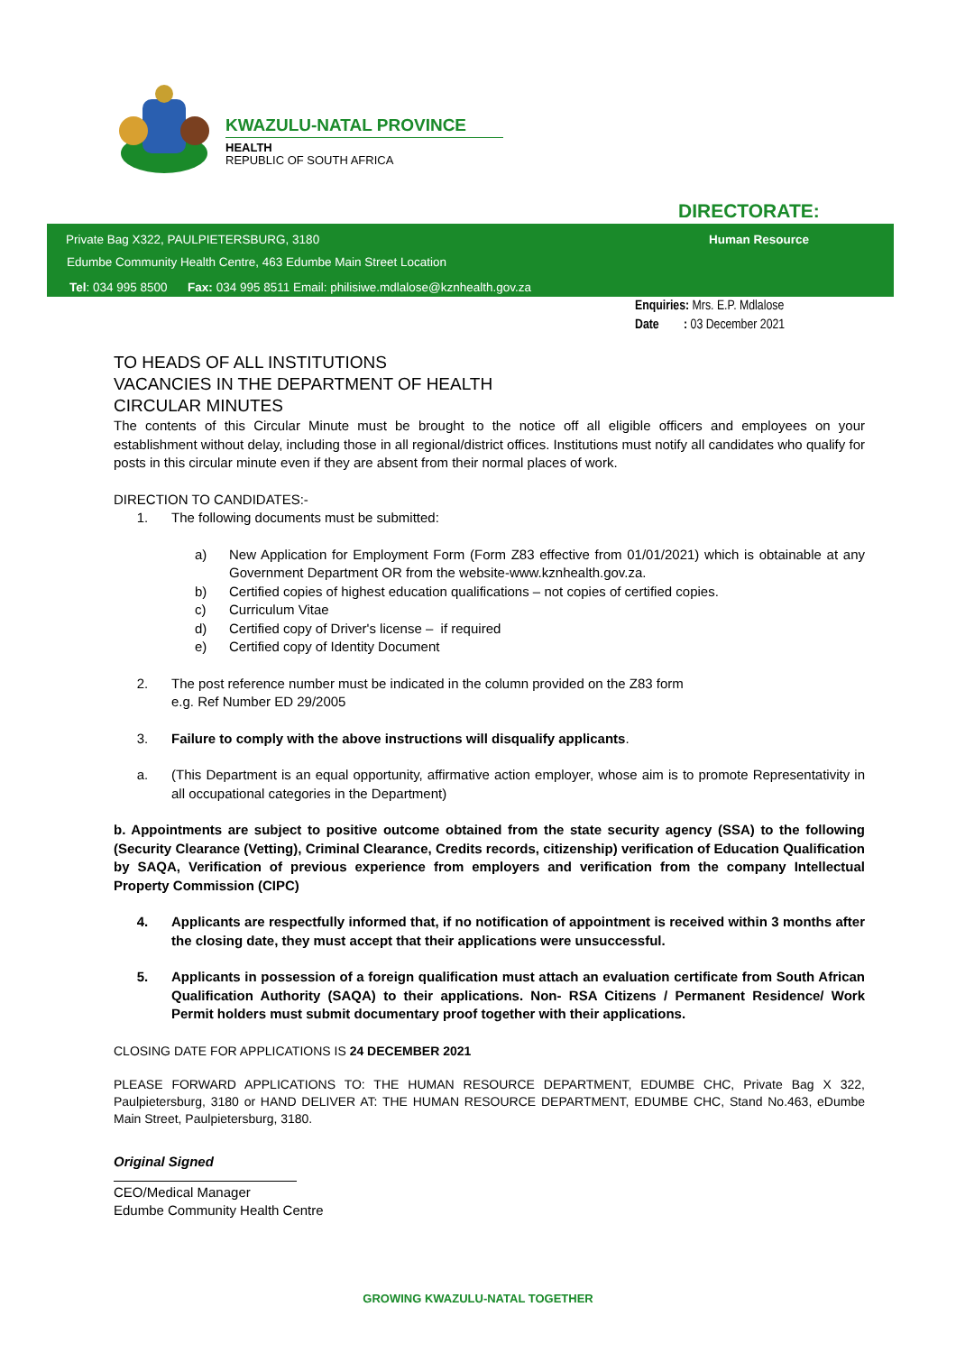KWAZULU-NATAL PROVINCE
HEALTH
REPUBLIC OF SOUTH AFRICA
DIRECTORATE:
Private Bag X322, PAULPIETERSBURG, 3180
Human Resource
Edumbe Community Health Centre, 463 Edumbe Main Street Location
Tel: 034 995 8500 Fax: 034 995 8511 Email: philisiwe.mdlalose@kznhealth.gov.za
Enquiries: Mrs. E.P. Mdlalose
Date : 03 December 2021
TO HEADS OF ALL INSTITUTIONS
VACANCIES IN THE DEPARTMENT OF HEALTH
CIRCULAR MINUTES
The contents of this Circular Minute must be brought to the notice off all eligible officers and employees on your establishment without delay, including those in all regional/district offices. Institutions must notify all candidates who qualify for posts in this circular minute even if they are absent from their normal places of work.
DIRECTION TO CANDIDATES:-
1. The following documents must be submitted:
a) New Application for Employment Form (Form Z83 effective from 01/01/2021) which is obtainable at any Government Department OR from the website-www.kznhealth.gov.za.
b) Certified copies of highest education qualifications – not copies of certified copies.
c) Curriculum Vitae
d) Certified copy of Driver's license – if required
e) Certified copy of Identity Document
2. The post reference number must be indicated in the column provided on the Z83 form
e.g. Ref Number ED 29/2005
3. Failure to comply with the above instructions will disqualify applicants.
a. (This Department is an equal opportunity, affirmative action employer, whose aim is to promote Representativity in all occupational categories in the Department)
b. Appointments are subject to positive outcome obtained from the state security agency (SSA) to the following (Security Clearance (Vetting), Criminal Clearance, Credits records, citizenship) verification of Education Qualification by SAQA, Verification of previous experience from employers and verification from the company Intellectual Property Commission (CIPC)
4. Applicants are respectfully informed that, if no notification of appointment is received within 3 months after the closing date, they must accept that their applications were unsuccessful.
5. Applicants in possession of a foreign qualification must attach an evaluation certificate from South African Qualification Authority (SAQA) to their applications. Non- RSA Citizens / Permanent Residence/ Work Permit holders must submit documentary proof together with their applications.
CLOSING DATE FOR APPLICATIONS IS 24 DECEMBER 2021
PLEASE FORWARD APPLICATIONS TO: THE HUMAN RESOURCE DEPARTMENT, EDUMBE CHC, Private Bag X 322, Paulpietersburg, 3180 or HAND DELIVER AT: THE HUMAN RESOURCE DEPARTMENT, EDUMBE CHC, Stand No.463, eDumbe Main Street, Paulpietersburg, 3180.
Original Signed
CEO/Medical Manager
Edumbe Community Health Centre
GROWING KWAZULU-NATAL TOGETHER